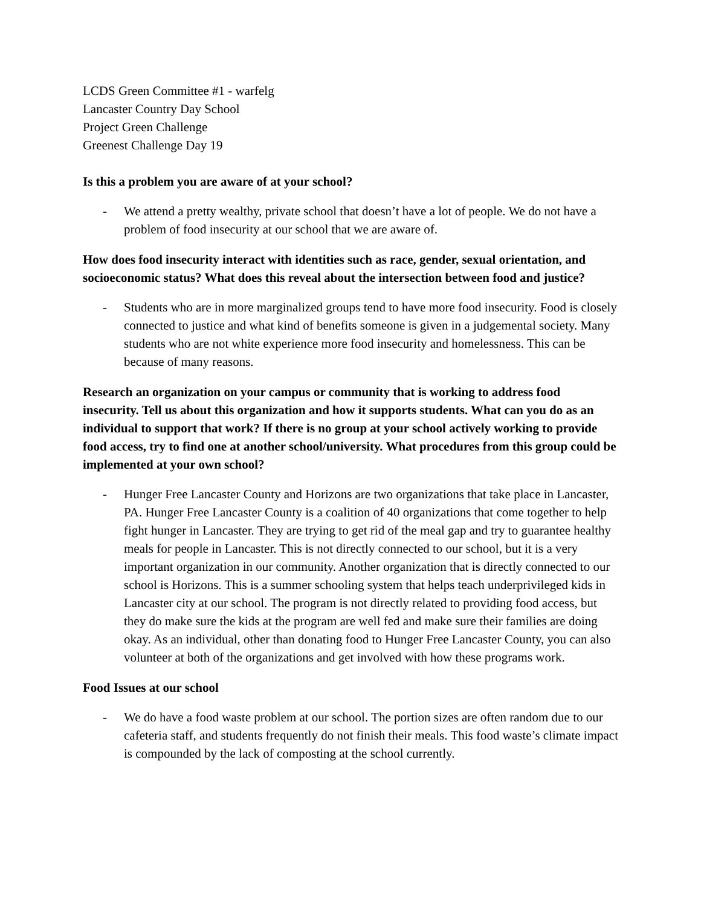LCDS Green Committee #1 - warfelg
Lancaster Country Day School
Project Green Challenge
Greenest Challenge Day 19
Is this a problem you are aware of at your school?
- We attend a pretty wealthy, private school that doesn’t have a lot of people. We do not have a problem of food insecurity at our school that we are aware of.
How does food insecurity interact with identities such as race, gender, sexual orientation, and socioeconomic status? What does this reveal about the intersection between food and justice?
- Students who are in more marginalized groups tend to have more food insecurity. Food is closely connected to justice and what kind of benefits someone is given in a judgemental society. Many students who are not white experience more food insecurity and homelessness. This can be because of many reasons.
Research an organization on your campus or community that is working to address food insecurity. Tell us about this organization and how it supports students. What can you do as an individual to support that work? If there is no group at your school actively working to provide food access, try to find one at another school/university. What procedures from this group could be implemented at your own school?
- Hunger Free Lancaster County and Horizons are two organizations that take place in Lancaster, PA. Hunger Free Lancaster County is a coalition of 40 organizations that come together to help fight hunger in Lancaster. They are trying to get rid of the meal gap and try to guarantee healthy meals for people in Lancaster. This is not directly connected to our school, but it is a very important organization in our community. Another organization that is directly connected to our school is Horizons. This is a summer schooling system that helps teach underprivileged kids in Lancaster city at our school. The program is not directly related to providing food access, but they do make sure the kids at the program are well fed and make sure their families are doing okay. As an individual, other than donating food to Hunger Free Lancaster County, you can also volunteer at both of the organizations and get involved with how these programs work.
Food Issues at our school
- We do have a food waste problem at our school. The portion sizes are often random due to our cafeteria staff, and students frequently do not finish their meals. This food waste’s climate impact is compounded by the lack of composting at the school currently.